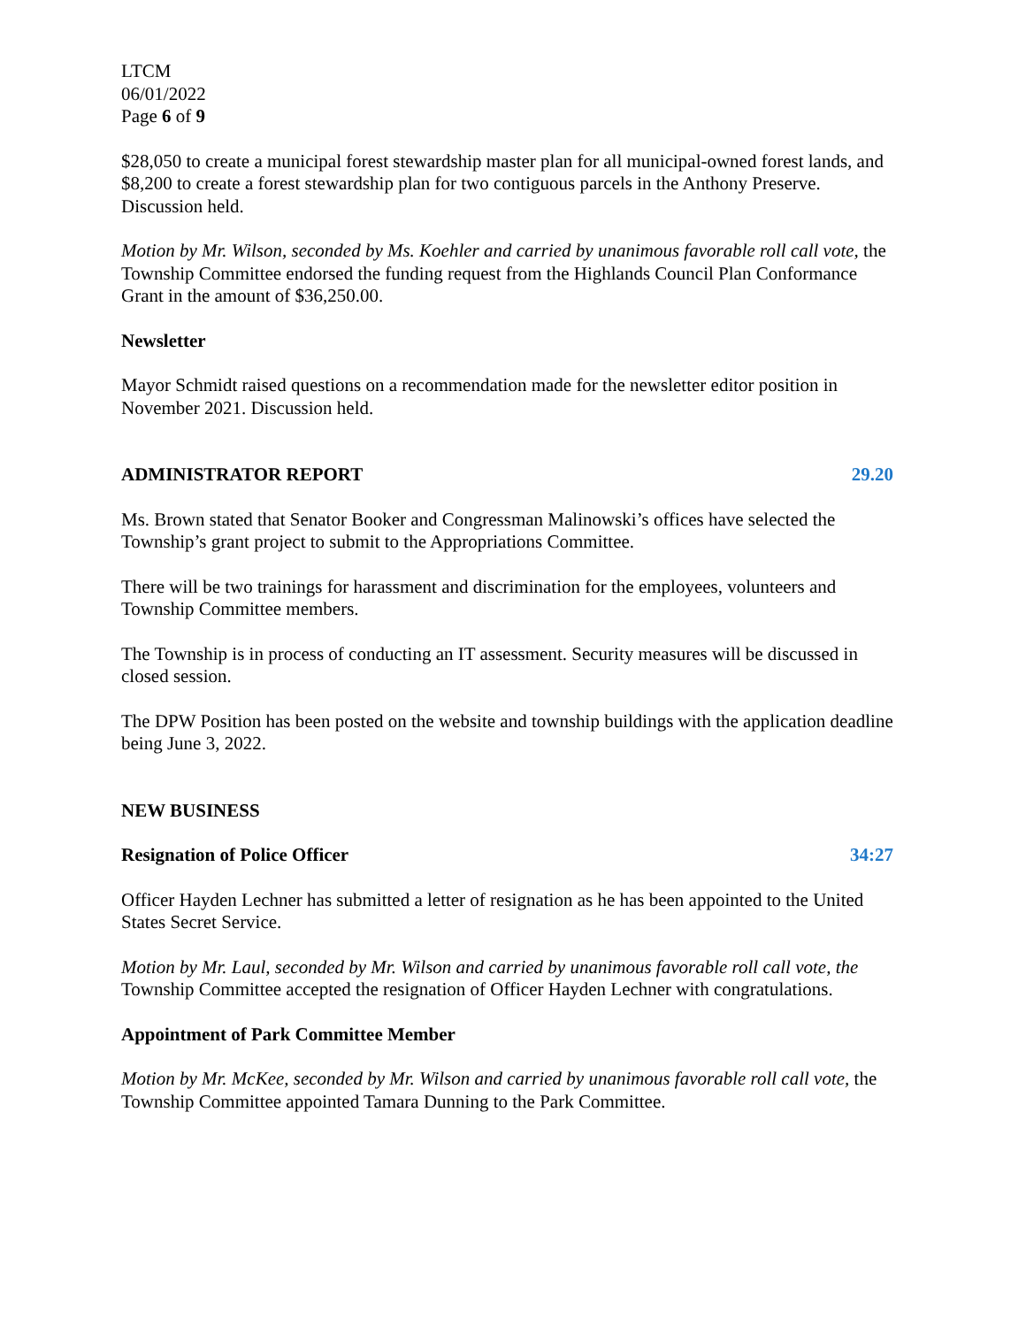LTCM
06/01/2022
Page 6 of 9
$28,050 to create a municipal forest stewardship master plan for all municipal-owned forest lands, and $8,200 to create a forest stewardship plan for two contiguous parcels in the Anthony Preserve. Discussion held.
Motion by Mr. Wilson, seconded by Ms. Koehler and carried by unanimous favorable roll call vote, the Township Committee endorsed the funding request from the Highlands Council Plan Conformance Grant in the amount of $36,250.00.
Newsletter
Mayor Schmidt raised questions on a recommendation made for the newsletter editor position in November 2021. Discussion held.
ADMINISTRATOR REPORT 29.20
Ms. Brown stated that Senator Booker and Congressman Malinowski’s offices have selected the Township’s grant project to submit to the Appropriations Committee.
There will be two trainings for harassment and discrimination for the employees, volunteers and Township Committee members.
The Township is in process of conducting an IT assessment. Security measures will be discussed in closed session.
The DPW Position has been posted on the website and township buildings with the application deadline being June 3, 2022.
NEW BUSINESS
Resignation of Police Officer 34:27
Officer Hayden Lechner has submitted a letter of resignation as he has been appointed to the United States Secret Service.
Motion by Mr. Laul, seconded by Mr. Wilson and carried by unanimous favorable roll call vote, the Township Committee accepted the resignation of Officer Hayden Lechner with congratulations.
Appointment of Park Committee Member
Motion by Mr. McKee, seconded by Mr. Wilson and carried by unanimous favorable roll call vote, the Township Committee appointed Tamara Dunning to the Park Committee.